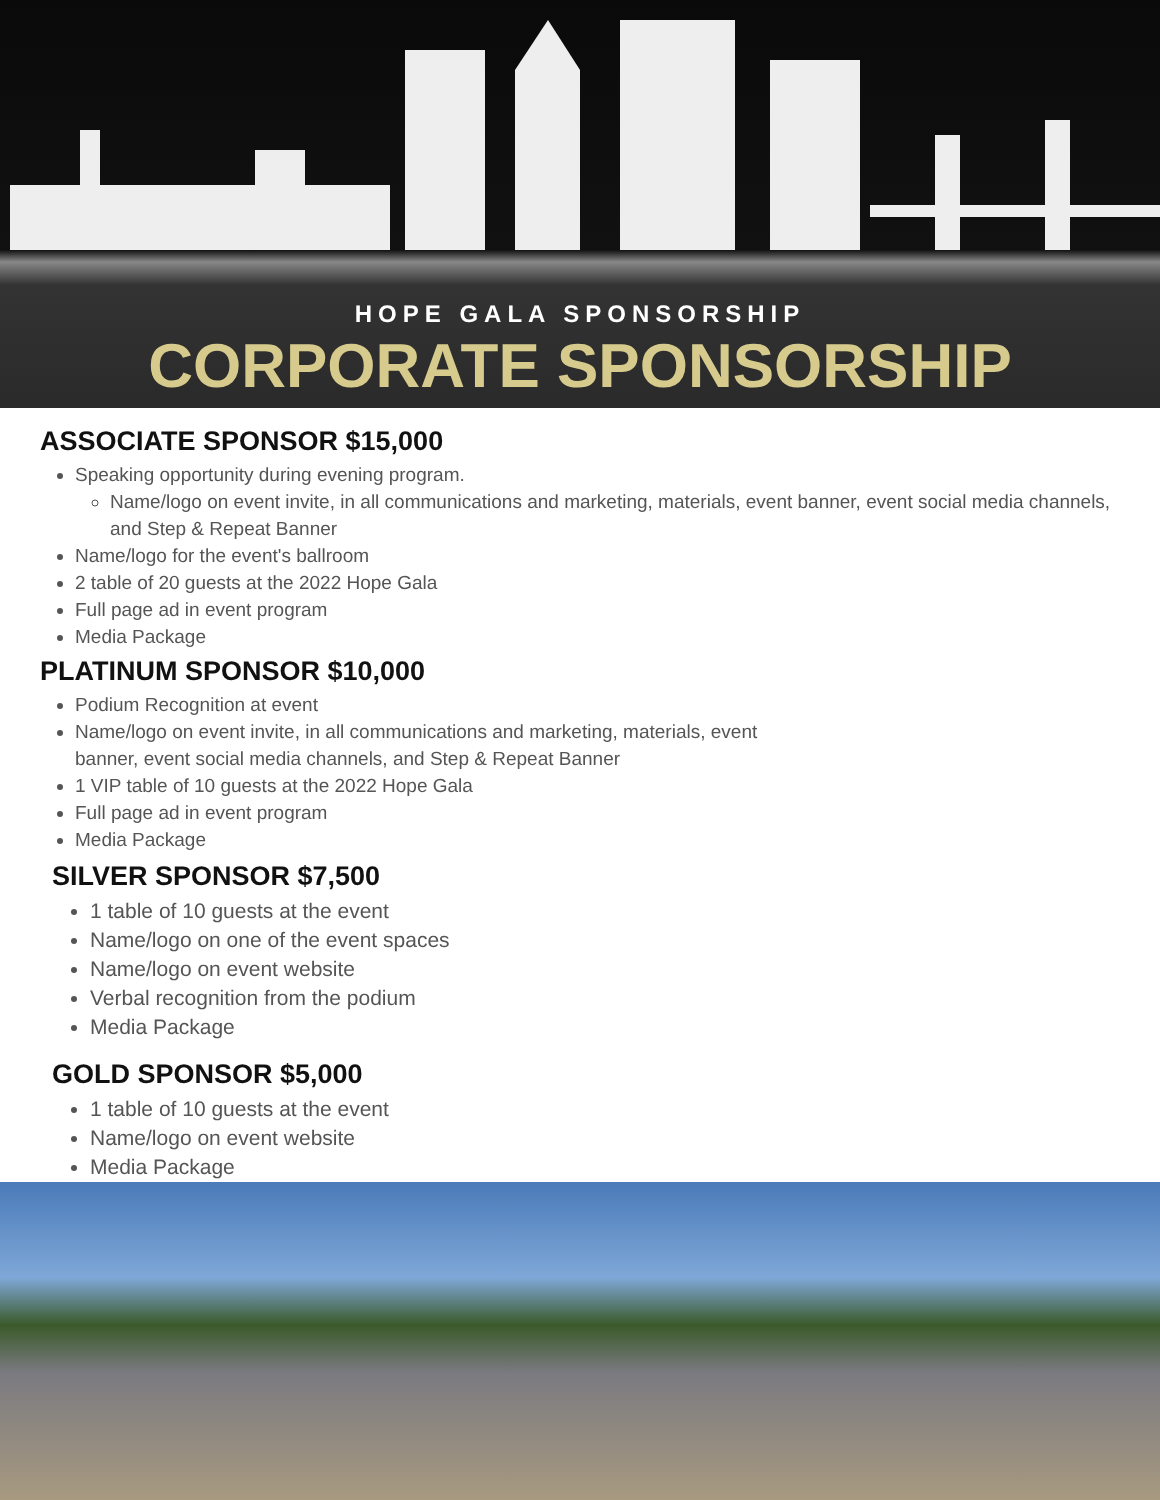HOPE GALA SPONSORSHIP
CORPORATE SPONSORSHIP
ASSOCIATE SPONSOR $15,000
Speaking opportunity during evening program.
Name/logo on event invite, in all communications and marketing, materials, event banner, event social media channels, and Step & Repeat Banner
Name/logo for the event's ballroom
2 table of 20 guests at the 2022 Hope Gala
Full page ad in event program
Media Package
PLATINUM SPONSOR $10,000
Podium Recognition at event
Name/logo on event invite, in all communications and marketing, materials, event
banner, event social media channels, and Step & Repeat Banner
1 VIP table of 10 guests at the 2022 Hope Gala
Full page ad in event program
Media Package
SILVER SPONSOR $7,500
1 table of 10 guests at the event
Name/logo on one of the event spaces
Name/logo on event website
Verbal recognition from the podium
Media Package
GOLD SPONSOR $5,000
1 table of 10 guests at the event
Name/logo on event website
Media Package